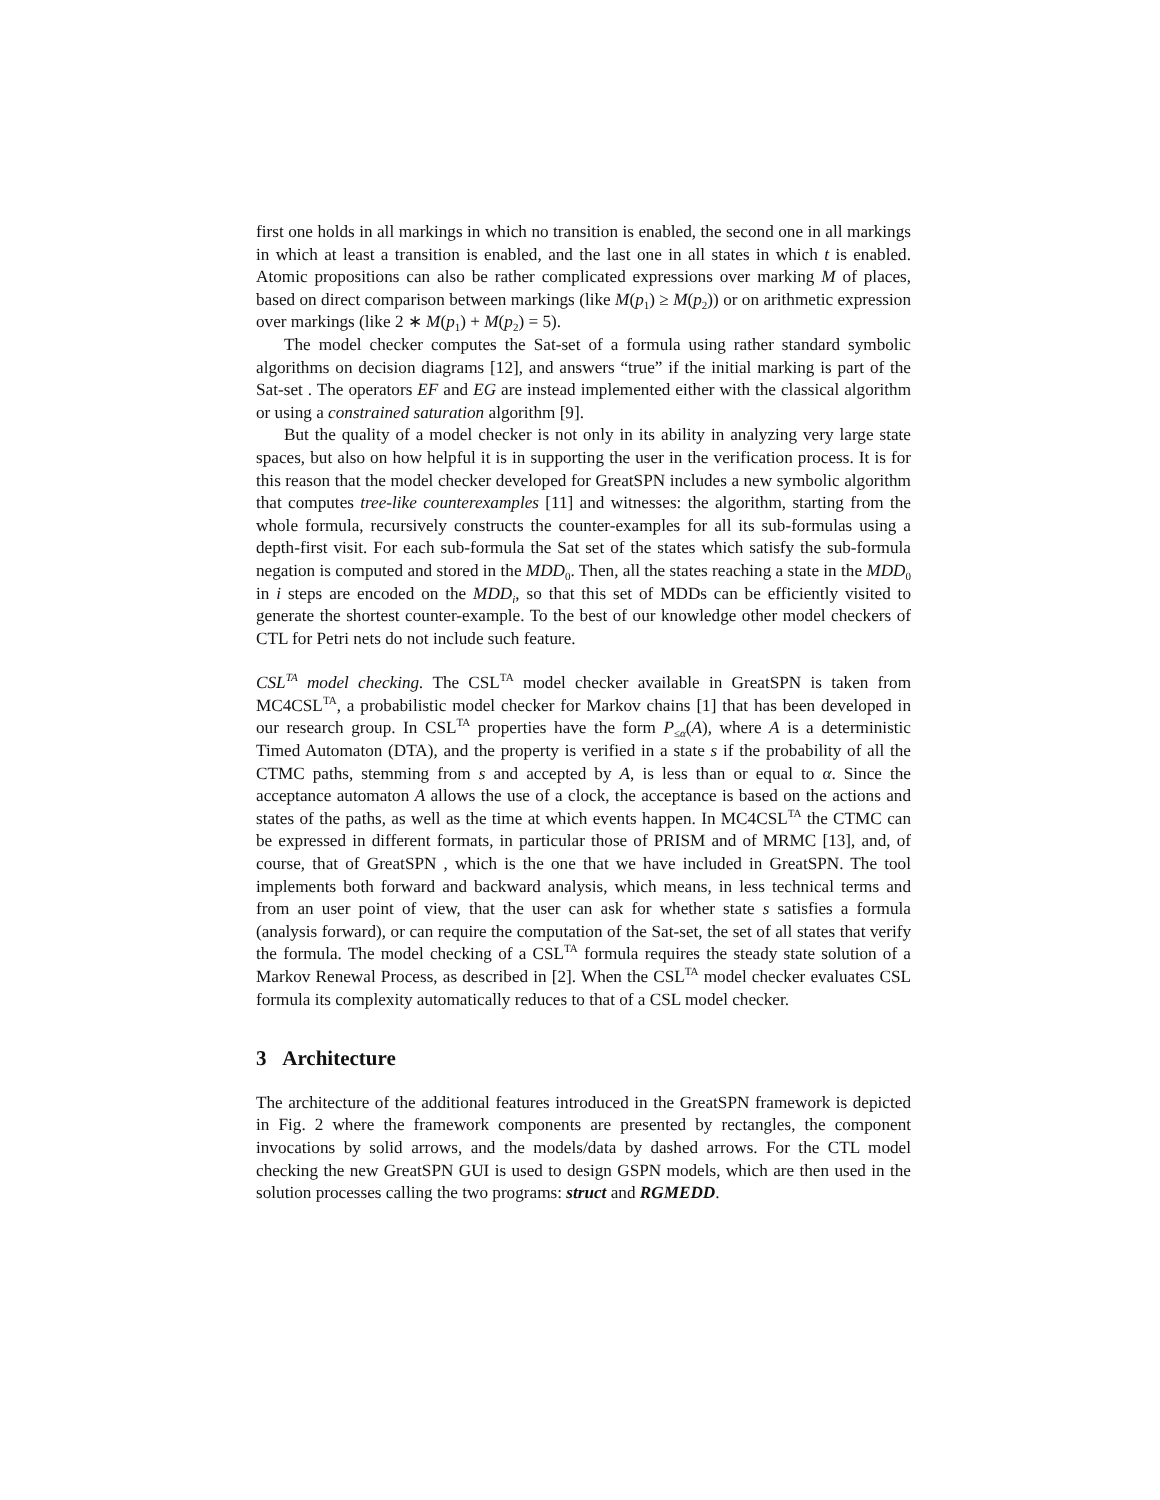first one holds in all markings in which no transition is enabled, the second one in all markings in which at least a transition is enabled, and the last one in all states in which t is enabled. Atomic propositions can also be rather complicated expressions over marking M of places, based on direct comparison between markings (like M(p<sub>1</sub>) ≥ M(p<sub>2</sub>)) or on arithmetic expression over markings (like 2 ∗ M(p<sub>1</sub>) + M(p<sub>2</sub>) = 5).
The model checker computes the Sat-set of a formula using rather standard symbolic algorithms on decision diagrams [12], and answers “true” if the initial marking is part of the Sat-set . The operators EF and EG are instead implemented either with the classical algorithm or using a constrained saturation algorithm [9].
But the quality of a model checker is not only in its ability in analyzing very large state spaces, but also on how helpful it is in supporting the user in the verification process. It is for this reason that the model checker developed for GreatSPN includes a new symbolic algorithm that computes tree-like counterexamples [11] and witnesses: the algorithm, starting from the whole formula, recursively constructs the counter-examples for all its sub-formulas using a depth-first visit. For each sub-formula the Sat set of the states which satisfy the sub-formula negation is computed and stored in the MDD<sub>0</sub>. Then, all the states reaching a state in the MDD<sub>0</sub> in i steps are encoded on the MDD<sub>i</sub>, so that this set of MDDs can be efficiently visited to generate the shortest counter-example. To the best of our knowledge other model checkers of CTL for Petri nets do not include such feature.
CSL<sup>TA</sup> model checking. The CSL<sup>TA</sup> model checker available in GreatSPN is taken from MC4CSL<sup>TA</sup>, a probabilistic model checker for Markov chains [1] that has been developed in our research group. In CSL<sup>TA</sup> properties have the form P<sub>≤α</sub>(A), where A is a deterministic Timed Automaton (DTA), and the property is verified in a state s if the probability of all the CTMC paths, stemming from s and accepted by A, is less than or equal to α. Since the acceptance automaton A allows the use of a clock, the acceptance is based on the actions and states of the paths, as well as the time at which events happen. In MC4CSL<sup>TA</sup> the CTMC can be expressed in different formats, in particular those of PRISM and of MRMC [13], and, of course, that of GreatSPN , which is the one that we have included in GreatSPN. The tool implements both forward and backward analysis, which means, in less technical terms and from an user point of view, that the user can ask for whether state s satisfies a formula (analysis forward), or can require the computation of the Sat-set, the set of all states that verify the formula. The model checking of a CSL<sup>TA</sup> formula requires the steady state solution of a Markov Renewal Process, as described in [2]. When the CSL<sup>TA</sup> model checker evaluates CSL formula its complexity automatically reduces to that of a CSL model checker.
3 Architecture
The architecture of the additional features introduced in the GreatSPN framework is depicted in Fig. 2 where the framework components are presented by rectangles, the component invocations by solid arrows, and the models/data by dashed arrows. For the CTL model checking the new GreatSPN GUI is used to design GSPN models, which are then used in the solution processes calling the two programs: struct and RGMEDD.